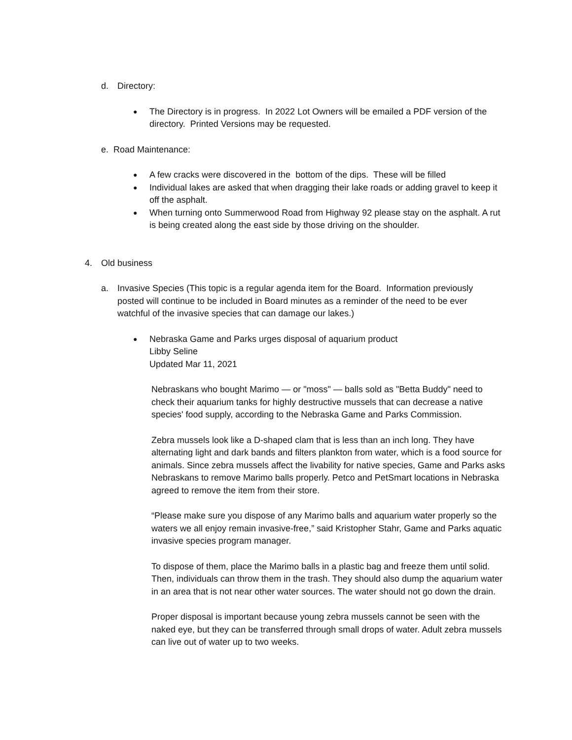d. Directory:
● The Directory is in progress. In 2022 Lot Owners will be emailed a PDF version of the directory. Printed Versions may be requested.
e. Road Maintenance:
● A few cracks were discovered in the bottom of the dips. These will be filled
● Individual lakes are asked that when dragging their lake roads or adding gravel to keep it off the asphalt.
● When turning onto Summerwood Road from Highway 92 please stay on the asphalt. A rut is being created along the east side by those driving on the shoulder.
4. Old business
a. Invasive Species (This topic is a regular agenda item for the Board. Information previously posted will continue to be included in Board minutes as a reminder of the need to be ever watchful of the invasive species that can damage our lakes.)
● Nebraska Game and Parks urges disposal of aquarium product
Libby Seline
Updated Mar 11, 2021
Nebraskans who bought Marimo — or "moss" — balls sold as "Betta Buddy" need to check their aquarium tanks for highly destructive mussels that can decrease a native species' food supply, according to the Nebraska Game and Parks Commission.
Zebra mussels look like a D-shaped clam that is less than an inch long. They have alternating light and dark bands and filters plankton from water, which is a food source for animals. Since zebra mussels affect the livability for native species, Game and Parks asks Nebraskans to remove Marimo balls properly. Petco and PetSmart locations in Nebraska agreed to remove the item from their store.
“Please make sure you dispose of any Marimo balls and aquarium water properly so the waters we all enjoy remain invasive-free,” said Kristopher Stahr, Game and Parks aquatic invasive species program manager.
To dispose of them, place the Marimo balls in a plastic bag and freeze them until solid. Then, individuals can throw them in the trash. They should also dump the aquarium water in an area that is not near other water sources. The water should not go down the drain.
Proper disposal is important because young zebra mussels cannot be seen with the naked eye, but they can be transferred through small drops of water. Adult zebra mussels can live out of water up to two weeks.